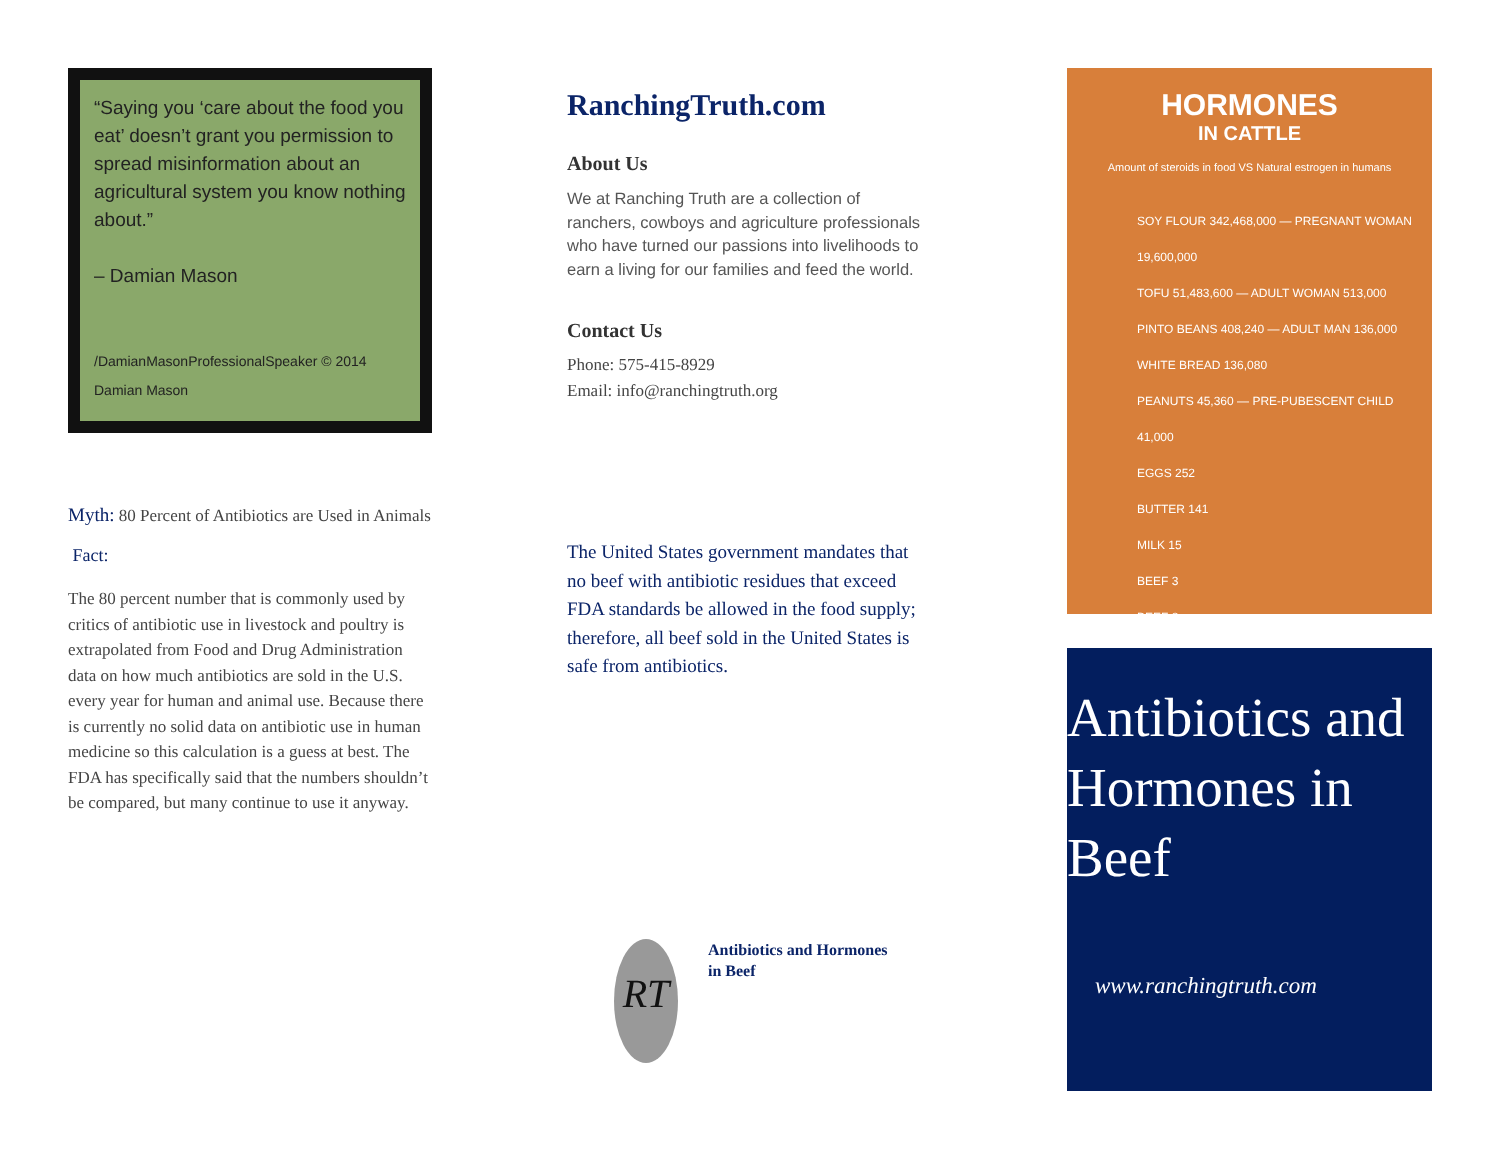“Saying you ‘care about the food you eat’ doesn’t grant you permission to spread misinformation about an agricultural system you know nothing about.”
– Damian Mason
/DamianMasonProfessionalSpeaker © 2014 Damian Mason
Myth: 80 Percent of Antibiotics are Used in Animals
Fact:
The 80 percent number that is commonly used by critics of antibiotic use in livestock and poultry is extrapolated from Food and Drug Administration data on how much antibiotics are sold in the U.S. every year for human and animal use. Because there is currently no solid data on antibiotic use in human medicine so this calculation is a guess at best. The FDA has specifically said that the numbers shouldn’t be compared, but many continue to use it anyway.
RanchingTruth.com
About Us
We at Ranching Truth are a collection of ranchers, cowboys and agriculture professionals who have turned our passions into livelihoods to earn a living for our families and feed the world.
Contact Us
Phone: 575-415-8929
Email: info@ranchingtruth.org
The United States government mandates that no beef with antibiotic residues that exceed FDA standards be allowed in the food supply; therefore, all beef sold in the United States is safe from antibiotics.
RT
Antibiotics and Hormones
in Beef
HORMONES
IN CATTLE
Amount of steroids in food VS Natural estrogen in humans
SOY FLOUR 342,468,000 — PREGNANT WOMAN 19,600,000
TOFU 51,483,600 — ADULT WOMAN 513,000
PINTO BEANS 408,240 — ADULT MAN 136,000
WHITE BREAD 136,080
PEANUTS 45,360 — PRE-PUBESCENT CHILD 41,000
EGGS 252
BUTTER 141
MILK 15
BEEF 3
BEEF 2
Antibiotics and Hormones in Beef
www.ranchingtruth.com